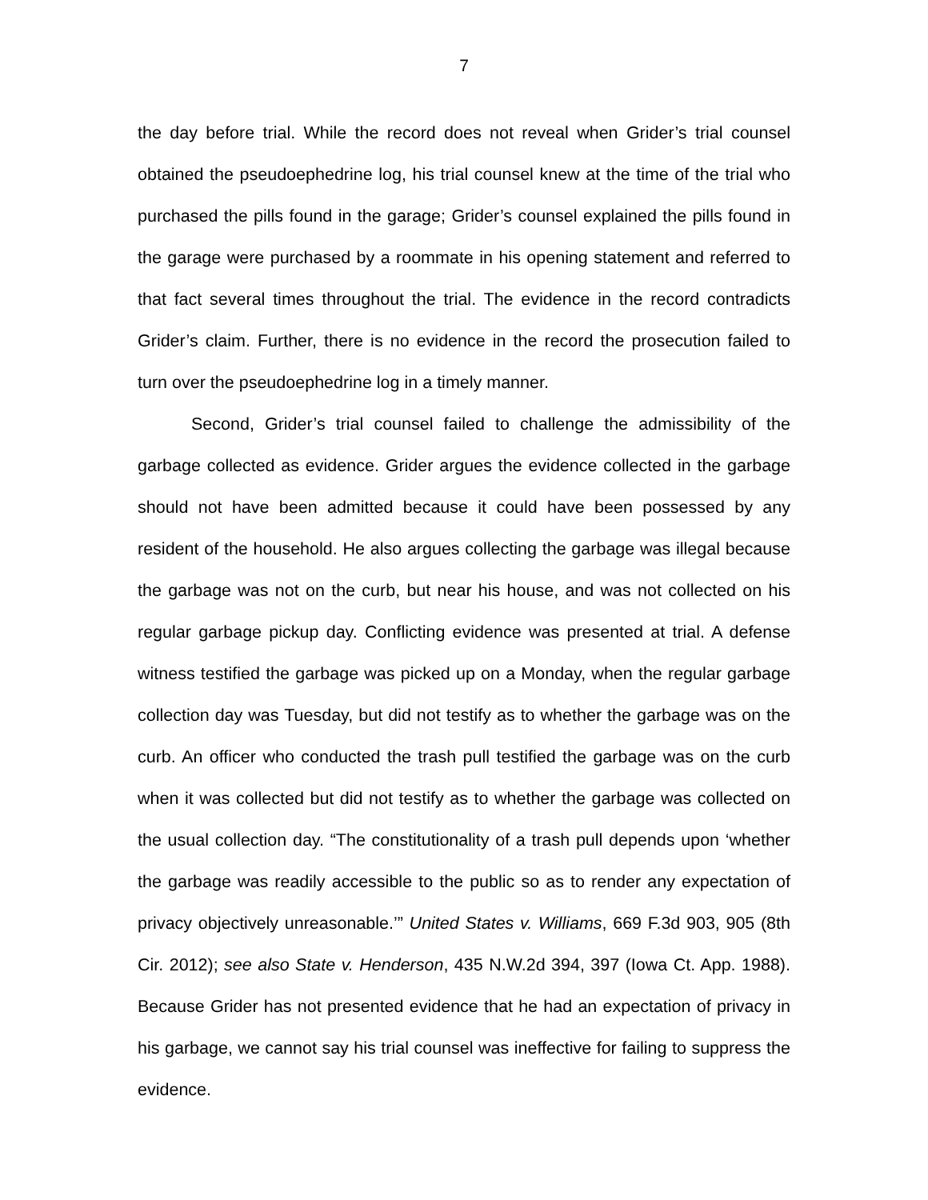7
the day before trial. While the record does not reveal when Grider’s trial counsel obtained the pseudoephedrine log, his trial counsel knew at the time of the trial who purchased the pills found in the garage; Grider’s counsel explained the pills found in the garage were purchased by a roommate in his opening statement and referred to that fact several times throughout the trial. The evidence in the record contradicts Grider’s claim. Further, there is no evidence in the record the prosecution failed to turn over the pseudoephedrine log in a timely manner.
Second, Grider’s trial counsel failed to challenge the admissibility of the garbage collected as evidence. Grider argues the evidence collected in the garbage should not have been admitted because it could have been possessed by any resident of the household. He also argues collecting the garbage was illegal because the garbage was not on the curb, but near his house, and was not collected on his regular garbage pickup day. Conflicting evidence was presented at trial. A defense witness testified the garbage was picked up on a Monday, when the regular garbage collection day was Tuesday, but did not testify as to whether the garbage was on the curb. An officer who conducted the trash pull testified the garbage was on the curb when it was collected but did not testify as to whether the garbage was collected on the usual collection day. “The constitutionality of a trash pull depends upon ‘whether the garbage was readily accessible to the public so as to render any expectation of privacy objectively unreasonable.’” United States v. Williams, 669 F.3d 903, 905 (8th Cir. 2012); see also State v. Henderson, 435 N.W.2d 394, 397 (Iowa Ct. App. 1988). Because Grider has not presented evidence that he had an expectation of privacy in his garbage, we cannot say his trial counsel was ineffective for failing to suppress the evidence.